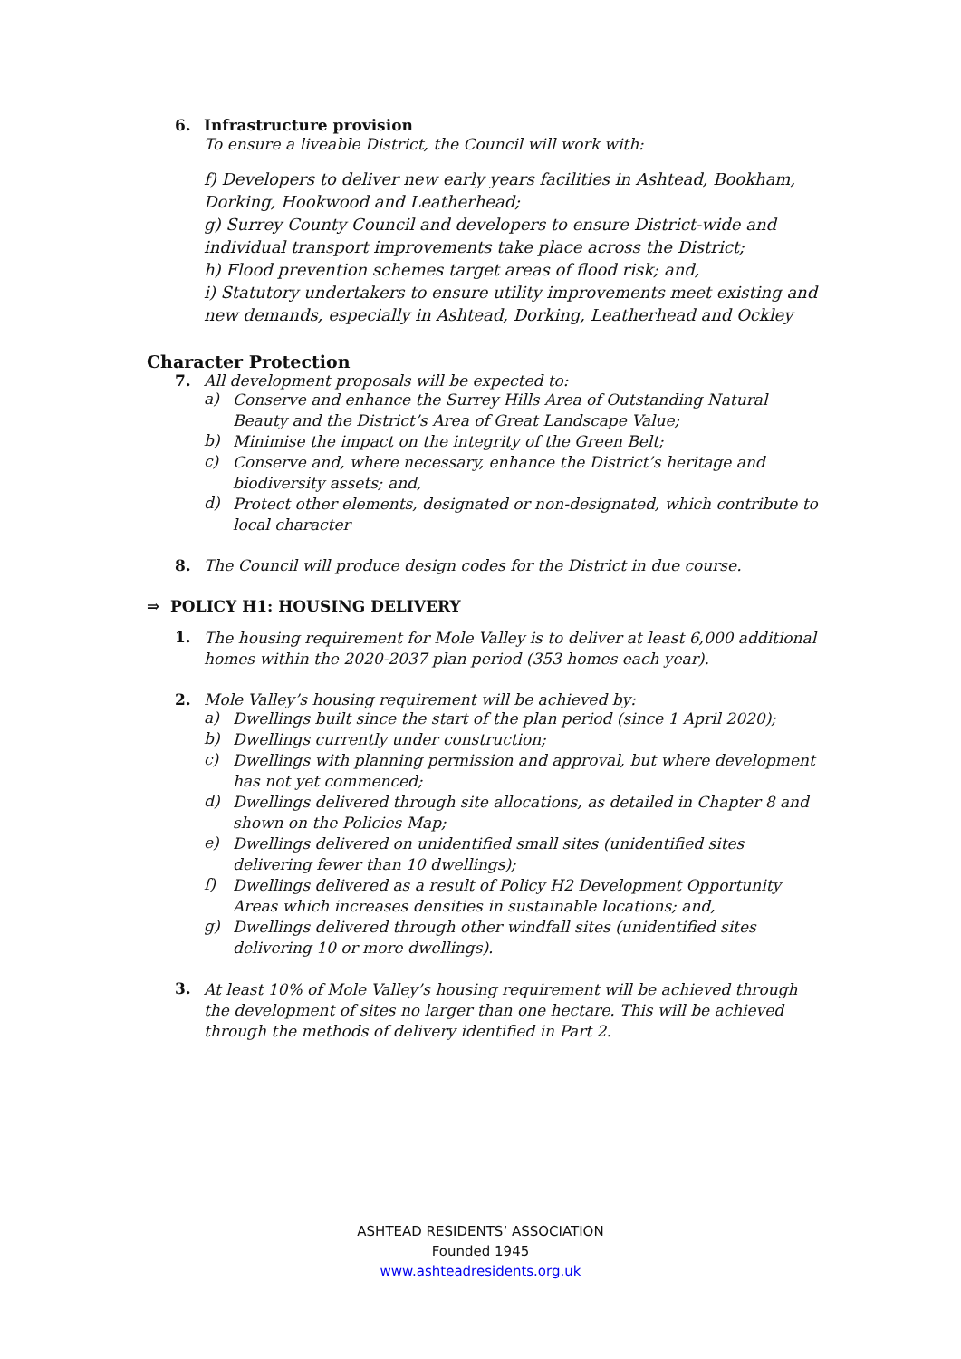6. Infrastructure provision
To ensure a liveable District, the Council will work with:
f) Developers to deliver new early years facilities in Ashtead, Bookham, Dorking, Hookwood and Leatherhead;
g) Surrey County Council and developers to ensure District-wide and individual transport improvements take place across the District;
h) Flood prevention schemes target areas of flood risk; and,
i) Statutory undertakers to ensure utility improvements meet existing and new demands, especially in Ashtead, Dorking, Leatherhead and Ockley
Character Protection
7. All development proposals will be expected to:
a)
Conserve and enhance the Surrey Hills Area of Outstanding Natural Beauty and the District’s Area of Great Landscape Value;
b)
Minimise the impact on the integrity of the Green Belt;
c)
Conserve and, where necessary, enhance the District’s heritage and biodiversity assets; and,
d)
Protect other elements, designated or non-designated, which contribute to local character
8. The Council will produce design codes for the District in due course.
⇒ POLICY H1: HOUSING DELIVERY
1.
The housing requirement for Mole Valley is to deliver at least 6,000 additional homes within the 2020-2037 plan period (353 homes each year).
2. Mole Valley’s housing requirement will be achieved by:
a)
Dwellings built since the start of the plan period (since 1 April 2020);
b)
Dwellings currently under construction;
c)
Dwellings with planning permission and approval, but where development has not yet commenced;
d)
Dwellings delivered through site allocations, as detailed in Chapter 8 and shown on the Policies Map;
e)
Dwellings delivered on unidentified small sites (unidentified sites delivering fewer than 10 dwellings);
f)
Dwellings delivered as a result of Policy H2 Development Opportunity Areas which increases densities in sustainable locations; and,
g)
Dwellings delivered through other windfall sites (unidentified sites delivering 10 or more dwellings).
3.
At least 10% of Mole Valley’s housing requirement will be achieved through the development of sites no larger than one hectare. This will be achieved through the methods of delivery identified in Part 2.
ASHTEAD RESIDENTS’ ASSOCIATION
Founded 1945
www.ashteadresidents.org.uk